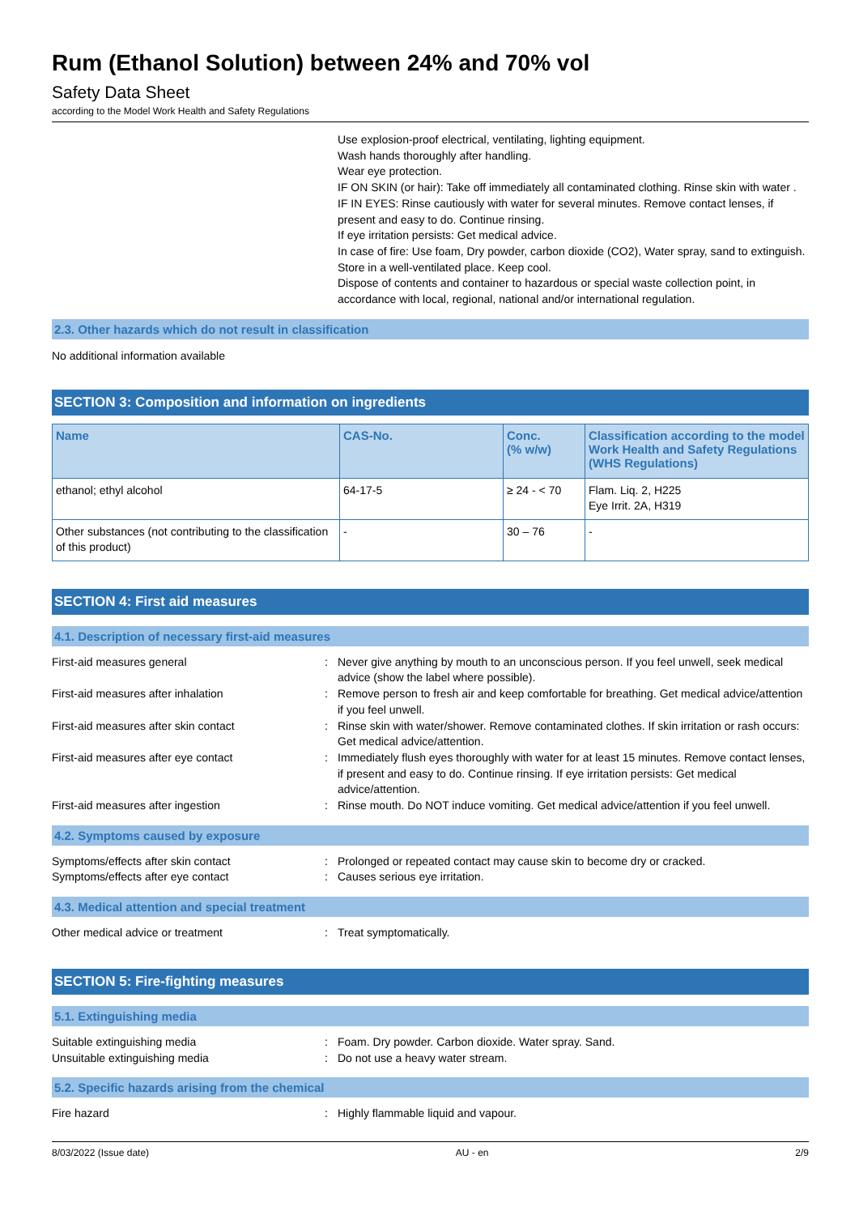Rum (Ethanol Solution) between 24% and 70% vol
Safety Data Sheet
according to the Model Work Health and Safety Regulations
Use explosion-proof electrical, ventilating, lighting equipment.
Wash hands thoroughly after handling.
Wear eye protection.
IF ON SKIN (or hair): Take off immediately all contaminated clothing. Rinse skin with water .
IF IN EYES: Rinse cautiously with water for several minutes. Remove contact lenses, if present and easy to do. Continue rinsing.
If eye irritation persists: Get medical advice.
In case of fire: Use foam, Dry powder, carbon dioxide (CO2), Water spray, sand to extinguish.
Store in a well-ventilated place. Keep cool.
Dispose of contents and container to hazardous or special waste collection point, in accordance with local, regional, national and/or international regulation.
2.3. Other hazards which do not result in classification
No additional information available
SECTION 3: Composition and information on ingredients
| Name | CAS-No. | Conc. (% w/w) | Classification according to the model Work Health and Safety Regulations (WHS Regulations) |
| --- | --- | --- | --- |
| ethanol; ethyl alcohol | 64-17-5 | ≥ 24 - < 70 | Flam. Liq. 2, H225 Eye Irrit. 2A, H319 |
| Other substances (not contributing to the classification of this product) | - | 30 – 76 | - |
SECTION 4: First aid measures
4.1. Description of necessary first-aid measures
First-aid measures general : Never give anything by mouth to an unconscious person. If you feel unwell, seek medical advice (show the label where possible).
First-aid measures after inhalation : Remove person to fresh air and keep comfortable for breathing. Get medical advice/attention if you feel unwell.
First-aid measures after skin contact : Rinse skin with water/shower. Remove contaminated clothes. If skin irritation or rash occurs: Get medical advice/attention.
First-aid measures after eye contact : Immediately flush eyes thoroughly with water for at least 15 minutes. Remove contact lenses, if present and easy to do. Continue rinsing. If eye irritation persists: Get medical advice/attention.
First-aid measures after ingestion : Rinse mouth. Do NOT induce vomiting. Get medical advice/attention if you feel unwell.
4.2. Symptoms caused by exposure
Symptoms/effects after skin contact : Prolonged or repeated contact may cause skin to become dry or cracked.
Symptoms/effects after eye contact : Causes serious eye irritation.
4.3. Medical attention and special treatment
Other medical advice or treatment : Treat symptomatically.
SECTION 5: Fire-fighting measures
5.1. Extinguishing media
Suitable extinguishing media : Foam. Dry powder. Carbon dioxide. Water spray. Sand.
Unsuitable extinguishing media : Do not use a heavy water stream.
5.2. Specific hazards arising from the chemical
Fire hazard : Highly flammable liquid and vapour.
8/03/2022 (Issue date) AU - en 2/9